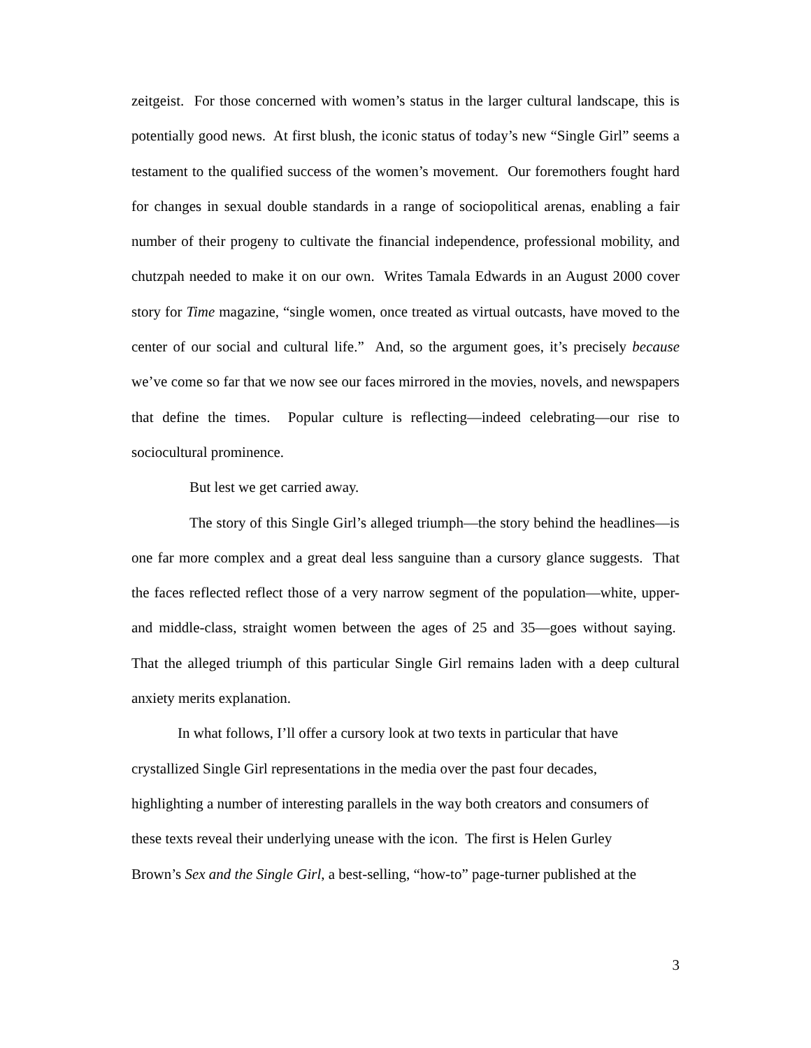zeitgeist. For those concerned with women’s status in the larger cultural landscape, this is potentially good news. At first blush, the iconic status of today’s new “Single Girl” seems a testament to the qualified success of the women’s movement. Our foremothers fought hard for changes in sexual double standards in a range of sociopolitical arenas, enabling a fair number of their progeny to cultivate the financial independence, professional mobility, and chutzpah needed to make it on our own. Writes Tamala Edwards in an August 2000 cover story for Time magazine, “single women, once treated as virtual outcasts, have moved to the center of our social and cultural life.” And, so the argument goes, it’s precisely because we’ve come so far that we now see our faces mirrored in the movies, novels, and newspapers that define the times. Popular culture is reflecting—indeed celebrating—our rise to sociocultural prominence.
But lest we get carried away.
The story of this Single Girl’s alleged triumph—the story behind the headlines—is one far more complex and a great deal less sanguine than a cursory glance suggests. That the faces reflected reflect those of a very narrow segment of the population—white, upper- and middle-class, straight women between the ages of 25 and 35—goes without saying. That the alleged triumph of this particular Single Girl remains laden with a deep cultural anxiety merits explanation.
In what follows, I’ll offer a cursory look at two texts in particular that have
crystallized Single Girl representations in the media over the past four decades,
highlighting a number of interesting parallels in the way both creators and consumers of
these texts reveal their underlying unease with the icon. The first is Helen Gurley
Brown’s Sex and the Single Girl, a best-selling, “how-to” page-turner published at the
3